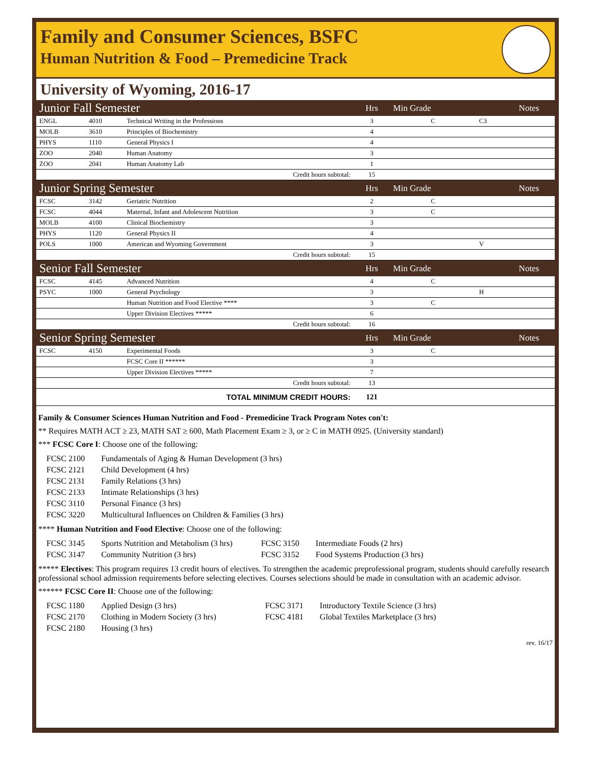Family and Consumer Sciences, BSFC
Human Nutrition & Food – Premedicine Track
University of Wyoming, 2016-17
| Junior Fall Semester | | | Hrs | Min Grade | | Notes |
| ENGL | 4010 | Technical Writing in the Professions | 3 | C | C3 | |
| MOLB | 3610 | Principles of Biochemistry | 4 | | | |
| PHYS | 1110 | General Physics I | 4 | | | |
| ZOO | 2040 | Human Anatomy | 3 | | | |
| ZOO | 2041 | Human Anatomy Lab | 1 | | | |
| Credit hours subtotal: | | | 15 | | | |
| Junior Spring Semester | | | Hrs | Min Grade | | Notes |
| FCSC | 3142 | Geriatric Nutrition | 2 | C | | |
| FCSC | 4044 | Maternal, Infant and Adolescent Nutrition | 3 | C | | |
| MOLB | 4100 | Clinical Biochemistry | 3 | | | |
| PHYS | 1120 | General Physics II | 4 | | | |
| POLS | 1000 | American and Wyoming Government | 3 | | V | |
| Credit hours subtotal: | | | 15 | | | |
| Senior Fall Semester | | | Hrs | Min Grade | | Notes |
| FCSC | 4145 | Advanced Nutrition | 4 | C | | |
| PSYC | 1000 | General Psychology | 3 | | H | |
| | | Human Nutrition and Food Elective **** | 3 | C | | |
| | | Upper Division Electives ***** | 6 | | | |
| Credit hours subtotal: | | | 16 | | | |
| Senior Spring Semester | | | Hrs | Min Grade | | Notes |
| FCSC | 4150 | Experimental Foods | 3 | C | | |
| | | FCSC Core II ****** | 3 | | | |
| | | Upper Division Electives ***** | 7 | | | |
| Credit hours subtotal: | | | 13 | | | |
| TOTAL MINIMUM CREDIT HOURS: | | | 121 | | | |
Family & Consumer Sciences Human Nutrition and Food - Premedicine Track Program Notes con't:
** Requires MATH ACT ≥ 23, MATH SAT ≥ 600, Math Placement Exam ≥ 3, or ≥ C in MATH 0925. (University standard)
*** FCSC Core I: Choose one of the following:
| FCSC 2100 | Fundamentals of Aging & Human Development (3 hrs) |
| FCSC 2121 | Child Development (4 hrs) |
| FCSC 2131 | Family Relations (3 hrs) |
| FCSC 2133 | Intimate Relationships (3 hrs) |
| FCSC 3110 | Personal Finance (3 hrs) |
| FCSC 3220 | Multicultural Influences on Children & Families (3 hrs) |
**** Human Nutrition and Food Elective: Choose one of the following:
| FCSC 3145 | Sports Nutrition and Metabolism (3 hrs) | FCSC 3150 | Intermediate Foods (2 hrs) |
| FCSC 3147 | Community Nutrition (3 hrs) | FCSC 3152 | Food Systems Production (3 hrs) |
***** Electives: This program requires 13 credit hours of electives. To strengthen the academic preprofessional program, students should carefully research professional school admission requirements before selecting electives. Courses selections should be made in consultation with an academic advisor.
****** FCSC Core II: Choose one of the following:
| FCSC 1180 | Applied Design (3 hrs) | FCSC 3171 | Introductory Textile Science (3 hrs) |
| FCSC 2170 | Clothing in Modern Society (3 hrs) | FCSC 4181 | Global Textiles Marketplace (3 hrs) |
| FCSC 2180 | Housing (3 hrs) | | |
rev. 16/17